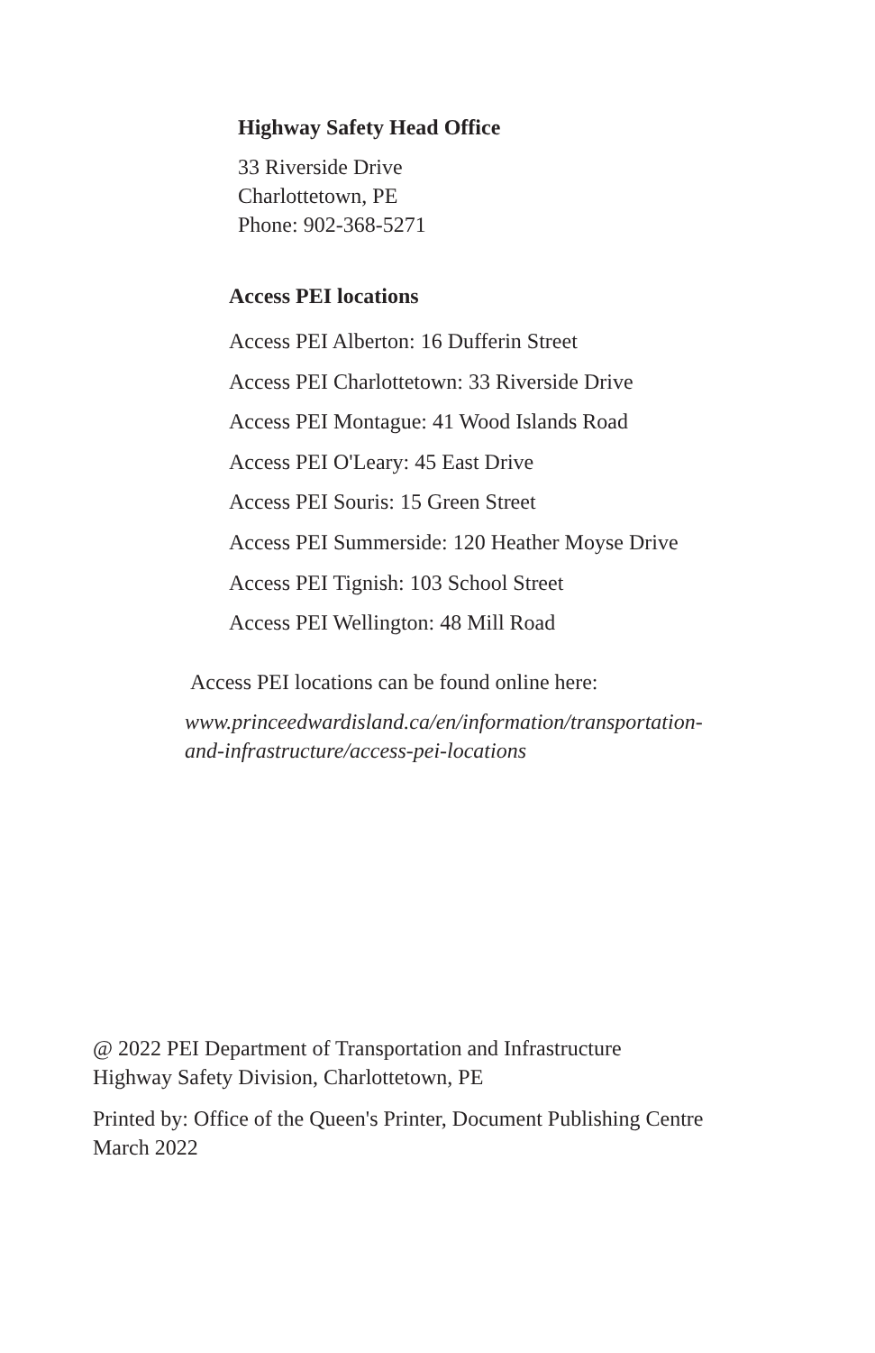Highway Safety Head Office
33 Riverside Drive
Charlottetown, PE
Phone: 902-368-5271
Access PEI locations
Access PEI Alberton: 16 Dufferin Street
Access PEI Charlottetown: 33 Riverside Drive
Access PEI Montague: 41 Wood Islands Road
Access PEI O'Leary: 45 East Drive
Access PEI Souris: 15 Green Street
Access PEI Summerside: 120 Heather Moyse Drive
Access PEI Tignish: 103 School Street
Access PEI Wellington: 48 Mill Road
Access PEI locations can be found online here:
www.princeedwardisland.ca/en/information/transportation-
and-infrastructure/access-pei-locations
@ 2022 PEI Department of Transportation and Infrastructure
Highway Safety Division, Charlottetown, PE
Printed by: Office of the Queen's Printer, Document Publishing Centre
March 2022